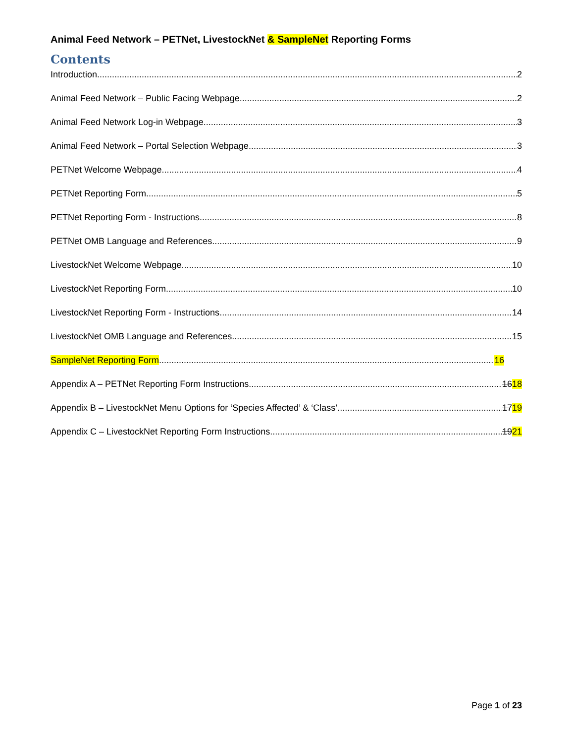Animal Feed Network – PETNet, LivestockNet & SampleNet Reporting Forms
Contents
Introduction 2
Animal Feed Network – Public Facing Webpage 2
Animal Feed Network Log-in Webpage 3
Animal Feed Network – Portal Selection Webpage 3
PETNet Welcome Webpage 4
PETNet Reporting Form 5
PETNet Reporting Form - Instructions 8
PETNet OMB Language and References 9
LivestockNet Welcome Webpage 10
LivestockNet Reporting Form 10
LivestockNet Reporting Form - Instructions 14
LivestockNet OMB Language and References 15
SampleNet Reporting Form 16
Appendix A – PETNet Reporting Form Instructions 1618
Appendix B – LivestockNet Menu Options for ‘Species Affected’ & ‘Class’ 1719
Appendix C – LivestockNet Reporting Form Instructions 1921
Page 1 of 23